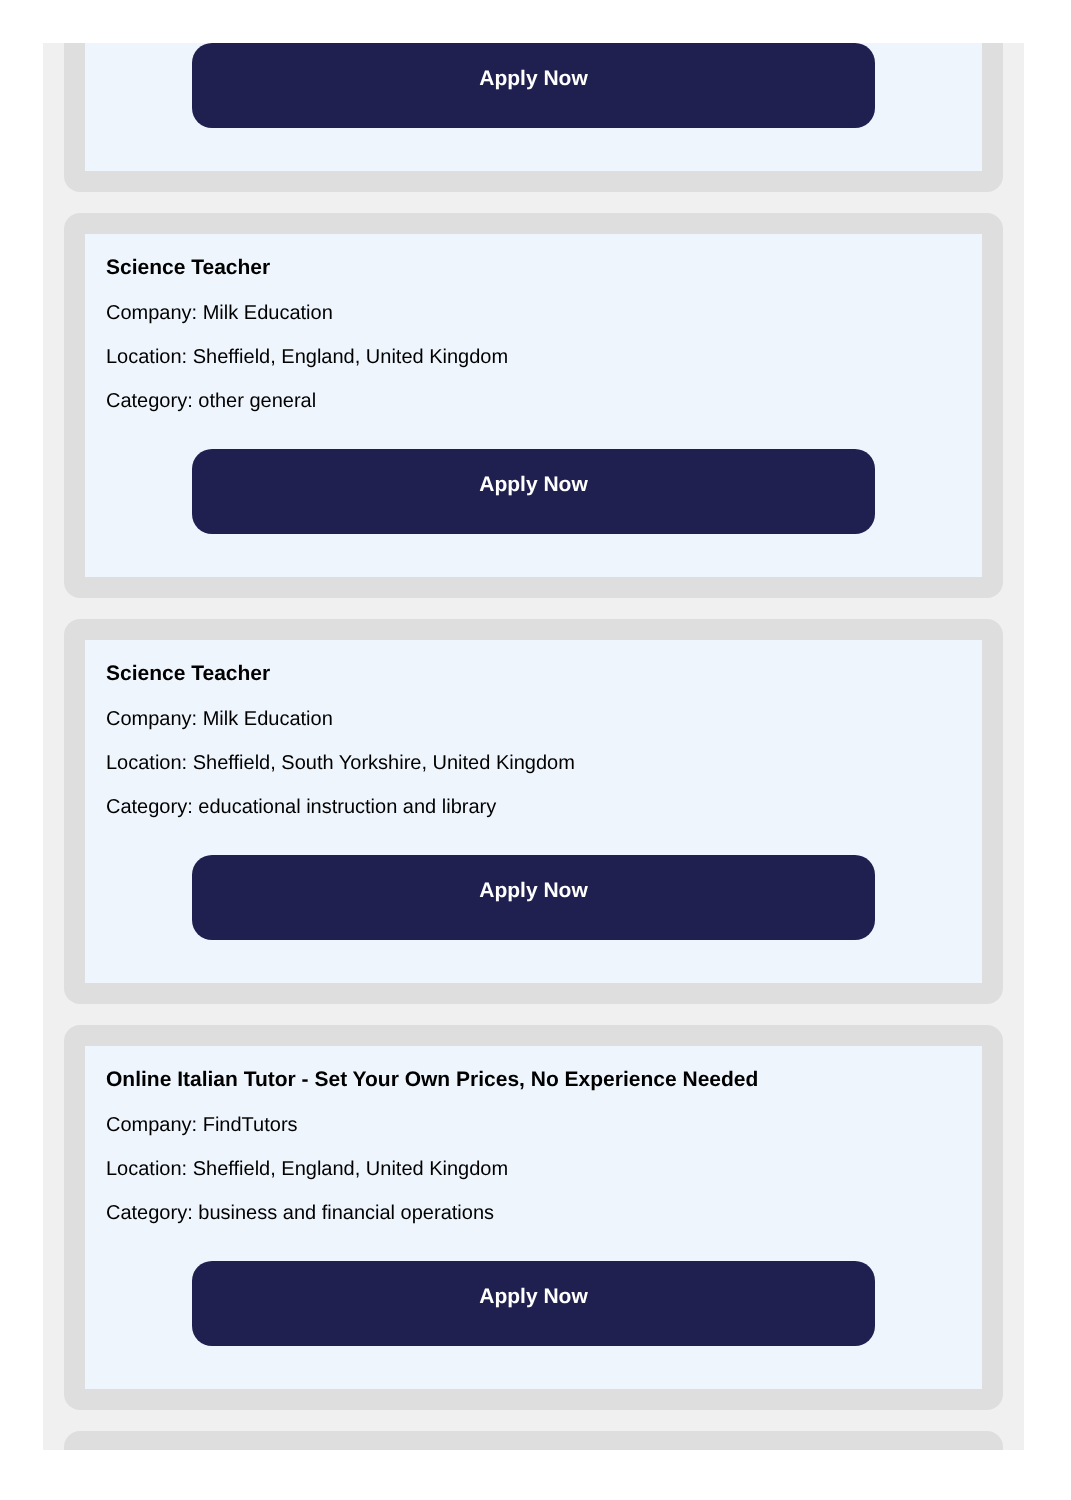Apply Now
Science Teacher
Company: Milk Education
Location: Sheffield, England, United Kingdom
Category: other general
Apply Now
Science Teacher
Company: Milk Education
Location: Sheffield, South Yorkshire, United Kingdom
Category: educational instruction and library
Apply Now
Online Italian Tutor - Set Your Own Prices, No Experience Needed
Company: FindTutors
Location: Sheffield, England, United Kingdom
Category: business and financial operations
Apply Now